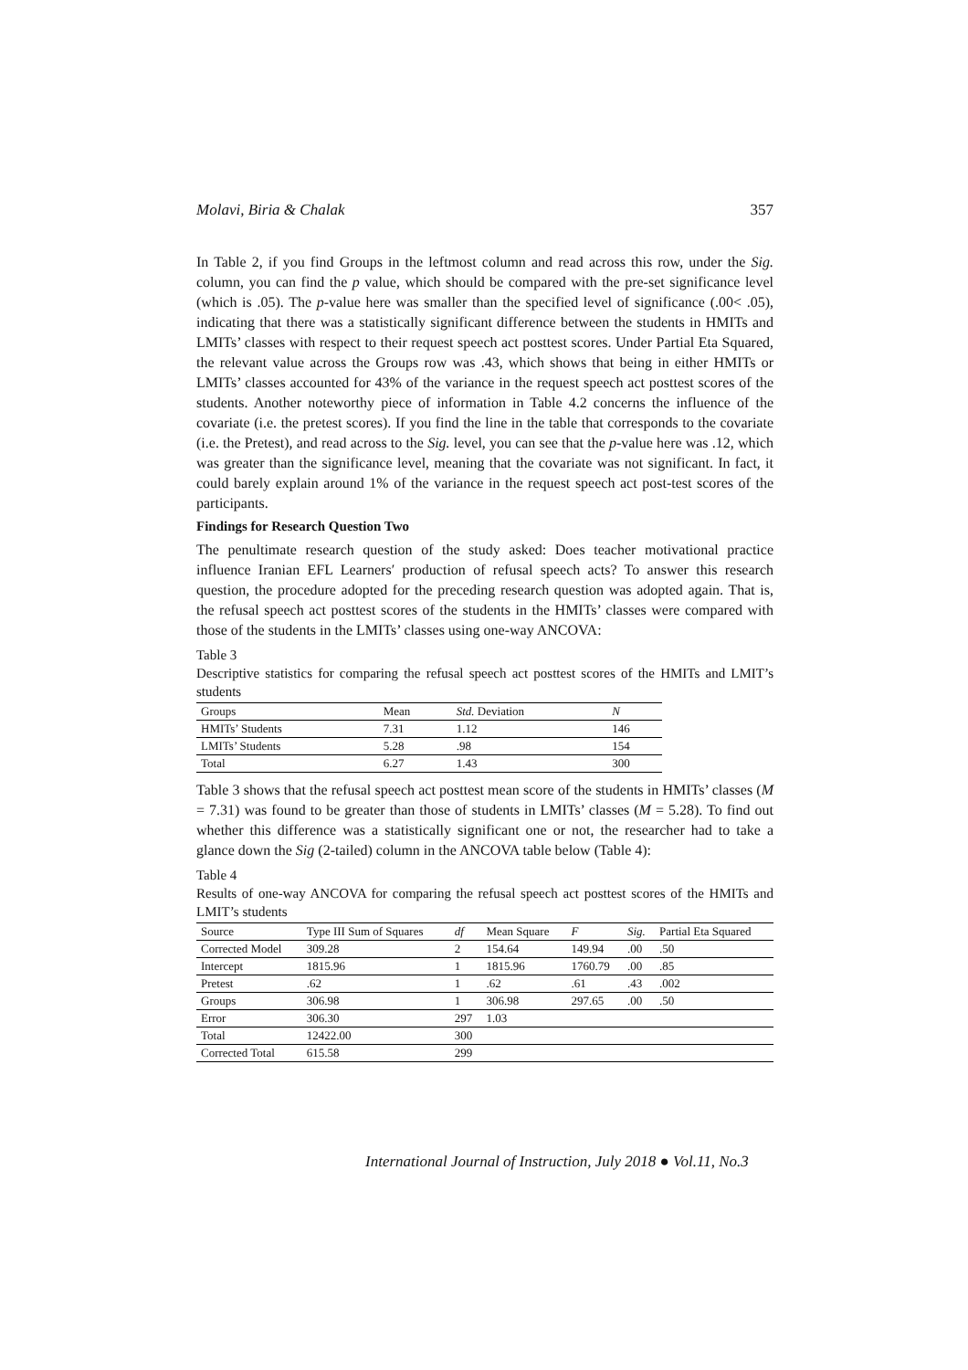Molavi, Biria & Chalak 357
In Table 2, if you find Groups in the leftmost column and read across this row, under the Sig. column, you can find the p value, which should be compared with the pre-set significance level (which is .05). The p-value here was smaller than the specified level of significance (.00< .05), indicating that there was a statistically significant difference between the students in HMITs and LMITs’ classes with respect to their request speech act posttest scores. Under Partial Eta Squared, the relevant value across the Groups row was .43, which shows that being in either HMITs or LMITs’ classes accounted for 43% of the variance in the request speech act posttest scores of the students. Another noteworthy piece of information in Table 4.2 concerns the influence of the covariate (i.e. the pretest scores). If you find the line in the table that corresponds to the covariate (i.e. the Pretest), and read across to the Sig. level, you can see that the p-value here was .12, which was greater than the significance level, meaning that the covariate was not significant. In fact, it could barely explain around 1% of the variance in the request speech act post-test scores of the participants.
Findings for Research Question Two
The penultimate research question of the study asked: Does teacher motivational practice influence Iranian EFL Learners′ production of refusal speech acts? To answer this research question, the procedure adopted for the preceding research question was adopted again. That is, the refusal speech act posttest scores of the students in the HMITs’ classes were compared with those of the students in the LMITs’ classes using one-way ANCOVA:
Table 3
Descriptive statistics for comparing the refusal speech act posttest scores of the HMITs and LMIT’s students
| Groups | Mean | Std. Deviation | N |
| --- | --- | --- | --- |
| HMITs’ Students | 7.31 | 1.12 | 146 |
| LMITs’ Students | 5.28 | .98 | 154 |
| Total | 6.27 | 1.43 | 300 |
Table 3 shows that the refusal speech act posttest mean score of the students in HMITs’ classes (M = 7.31) was found to be greater than those of students in LMITs’ classes (M = 5.28). To find out whether this difference was a statistically significant one or not, the researcher had to take a glance down the Sig (2-tailed) column in the ANCOVA table below (Table 4):
Table 4
Results of one-way ANCOVA for comparing the refusal speech act posttest scores of the HMITs and LMIT’s students
| Source | Type III Sum of Squares | df | Mean Square | F | Sig. | Partial Eta Squared |
| --- | --- | --- | --- | --- | --- | --- |
| Corrected Model | 309.28 | 2 | 154.64 | 149.94 | .00 | .50 |
| Intercept | 1815.96 | 1 | 1815.96 | 1760.79 | .00 | .85 |
| Pretest | .62 | 1 | .62 | .61 | .43 | .002 |
| Groups | 306.98 | 1 | 306.98 | 297.65 | .00 | .50 |
| Error | 306.30 | 297 | 1.03 | | | |
| Total | 12422.00 | 300 | | | | |
| Corrected Total | 615.58 | 299 | | | | |
International Journal of Instruction, July 2018 ● Vol.11, No.3